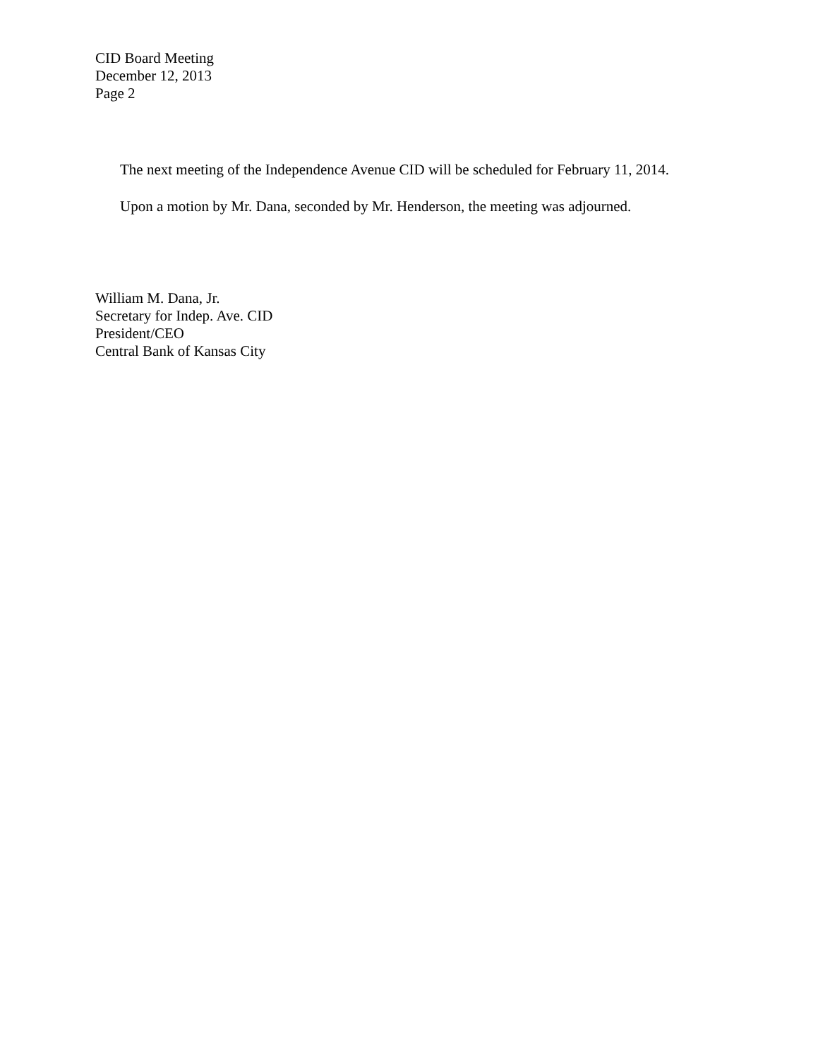CID Board Meeting
December 12, 2013
Page 2
The next meeting of the Independence Avenue CID will be scheduled for February 11, 2014.
Upon a motion by Mr. Dana, seconded by Mr. Henderson, the meeting was adjourned.
William M. Dana, Jr.
Secretary for Indep. Ave. CID
President/CEO
Central Bank of Kansas City